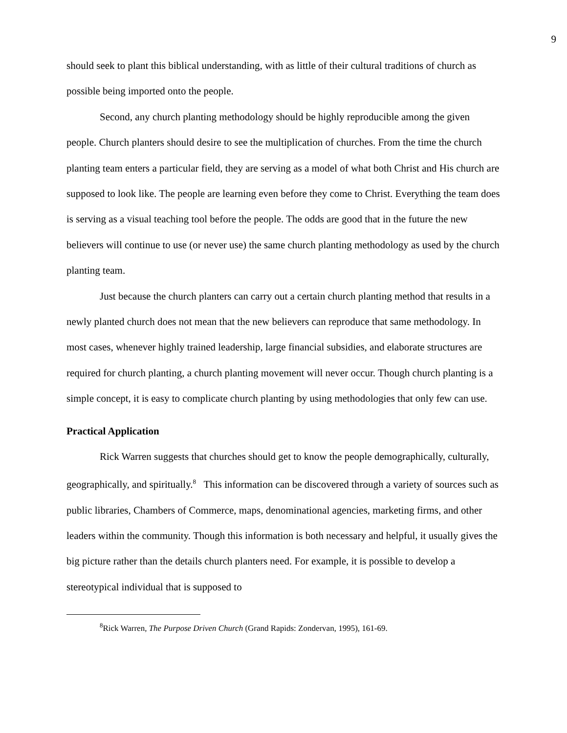9
should seek to plant this biblical understanding, with as little of their cultural traditions of church as possible being imported onto the people.
Second, any church planting methodology should be highly reproducible among the given people. Church planters should desire to see the multiplication of churches. From the time the church planting team enters a particular field, they are serving as a model of what both Christ and His church are supposed to look like. The people are learning even before they come to Christ. Everything the team does is serving as a visual teaching tool before the people. The odds are good that in the future the new believers will continue to use (or never use) the same church planting methodology as used by the church planting team.
Just because the church planters can carry out a certain church planting method that results in a newly planted church does not mean that the new believers can reproduce that same methodology. In most cases, whenever highly trained leadership, large financial subsidies, and elaborate structures are required for church planting, a church planting movement will never occur. Though church planting is a simple concept, it is easy to complicate church planting by using methodologies that only few can use.
Practical Application
Rick Warren suggests that churches should get to know the people demographically, culturally, geographically, and spiritually.<sup>8</sup> This information can be discovered through a variety of sources such as public libraries, Chambers of Commerce, maps, denominational agencies, marketing firms, and other leaders within the community. Though this information is both necessary and helpful, it usually gives the big picture rather than the details church planters need. For example, it is possible to develop a stereotypical individual that is supposed to
<sup>8</sup> Rick Warren, The Purpose Driven Church (Grand Rapids: Zondervan, 1995), 161-69.